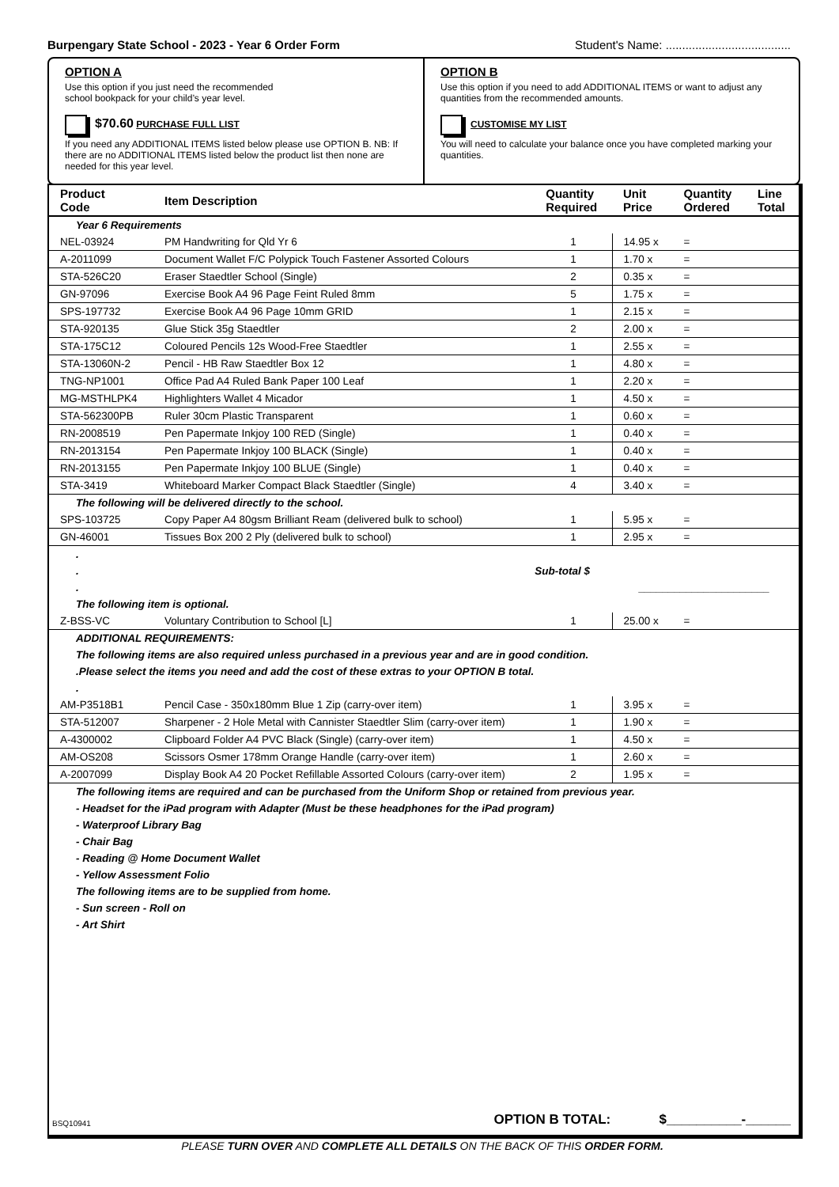Burpengary State School - 2023 - Year 6 Order Form Student's Name: ......................................
OPTION A
Use this option if you just need the recommended
school bookpack for your child’s year level.
$70.60 PURCHASE FULL LIST
If you need any ADDITIONAL ITEMS listed below please use OPTION B. NB: If there are no ADDITIONAL ITEMS listed below the product list then none are needed for this year level.
OPTION B
Use this option if you need to add ADDITIONAL ITEMS or want to adjust any quantities from the recommended amounts.
CUSTOMISE MY LIST
You will need to calculate your balance once you have completed marking your quantities.
| Product Code | Item Description | Quantity Required | Unit Price | Quantity Ordered | Line Total |
| --- | --- | --- | --- | --- | --- |
| Year 6 Requirements | | | | | |
| NEL-03924 | PM Handwriting for Qld Yr 6 | 1 | 14.95 x | = | |
| A-2011099 | Document Wallet F/C Polypick Touch Fastener Assorted Colours | 1 | 1.70 x | = | |
| STA-526C20 | Eraser Staedtler School (Single) | 2 | 0.35 x | = | |
| GN-97096 | Exercise Book A4 96 Page Feint Ruled 8mm | 5 | 1.75 x | = | |
| SPS-197732 | Exercise Book A4 96 Page 10mm GRID | 1 | 2.15 x | = | |
| STA-920135 | Glue Stick 35g Staedtler | 2 | 2.00 x | = | |
| STA-175C12 | Coloured Pencils 12s Wood-Free Staedtler | 1 | 2.55 x | = | |
| STA-13060N-2 | Pencil - HB Raw Staedtler Box 12 | 1 | 4.80 x | = | |
| TNG-NP1001 | Office Pad A4 Ruled Bank Paper 100 Leaf | 1 | 2.20 x | = | |
| MG-MSTHLPK4 | Highlighters Wallet 4 Micador | 1 | 4.50 x | = | |
| STA-562300PB | Ruler 30cm Plastic Transparent | 1 | 0.60 x | = | |
| RN-2008519 | Pen Papermate Inkjoy 100 RED (Single) | 1 | 0.40 x | = | |
| RN-2013154 | Pen Papermate Inkjoy 100 BLACK (Single) | 1 | 0.40 x | = | |
| RN-2013155 | Pen Papermate Inkjoy 100 BLUE (Single) | 1 | 0.40 x | = | |
| STA-3419 | Whiteboard Marker Compact Black Staedtler (Single) | 4 | 3.40 x | = | |
| The following will be delivered directly to the school. | | | | | |
| SPS-103725 | Copy Paper A4 80gsm Brilliant Ream (delivered bulk to school) | 1 | 5.95 x | = | |
| GN-46001 | Tissues Box 200 2 Ply (delivered bulk to school) | 1 | 2.95 x | = | |
| . | | | | | |
| . | | Sub-total $ | | | |
| . | | | ______________________ | | |
| The following item is optional. | | | | | |
| Z-BSS-VC | Voluntary Contribution to School [L] | 1 | 25.00 x | = | |
| ADDITIONAL REQUIREMENTS: | | | | | |
| The following items are also required unless purchased in a previous year and are in good condition. | | | | | |
| .Please select the items you need and add the cost of these extras to your OPTION B total. | | | | | |
| . | | | | | |
| AM-P3518B1 | Pencil Case - 350x180mm Blue 1 Zip (carry-over item) | 1 | 3.95 x | = | |
| STA-512007 | Sharpener - 2 Hole Metal with Cannister Staedtler Slim (carry-over item) | 1 | 1.90 x | = | |
| A-4300002 | Clipboard Folder A4 PVC Black (Single) (carry-over item) | 1 | 4.50 x | = | |
| AM-OS208 | Scissors Osmer 178mm Orange Handle (carry-over item) | 1 | 2.60 x | = | |
| A-2007099 | Display Book A4 20 Pocket Refillable Assorted Colours (carry-over item) | 2 | 1.95 x | = | |
| The following items are required and can be purchased from the Uniform Shop or retained from previous year. | | | | | |
| - Headset for the iPad program with Adapter (Must be these headphones for the iPad program) | | | | | |
| - Waterproof Library Bag | | | | | |
| - Chair Bag | | | | | |
| - Reading @ Home Document Wallet | | | | | |
| - Yellow Assessment Folio | | | | | |
| The following items are to be supplied from home. | | | | | |
| - Sun screen - Roll on | | | | | |
| - Art Shirt | | | | | |
BSQ10941 OPTION B TOTAL: $__________-______
PLEASE TURN OVER AND COMPLETE ALL DETAILS ON THE BACK OF THIS ORDER FORM.